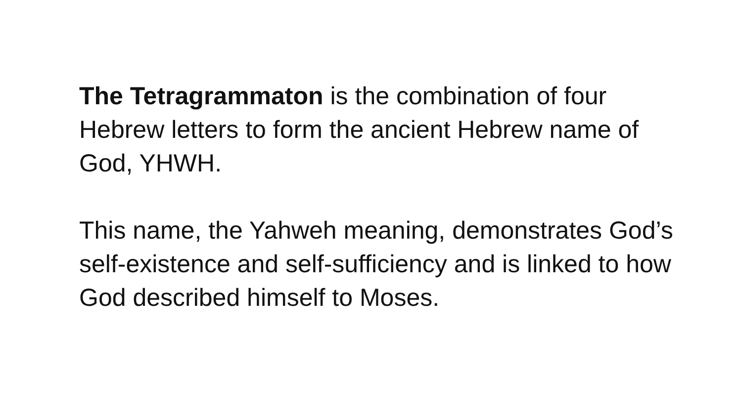The Tetragrammaton is the combination of four Hebrew letters to form the ancient Hebrew name of God, YHWH.
This name, the Yahweh meaning, demonstrates God’s self-existence and self-sufficiency and is linked to how God described himself to Moses.